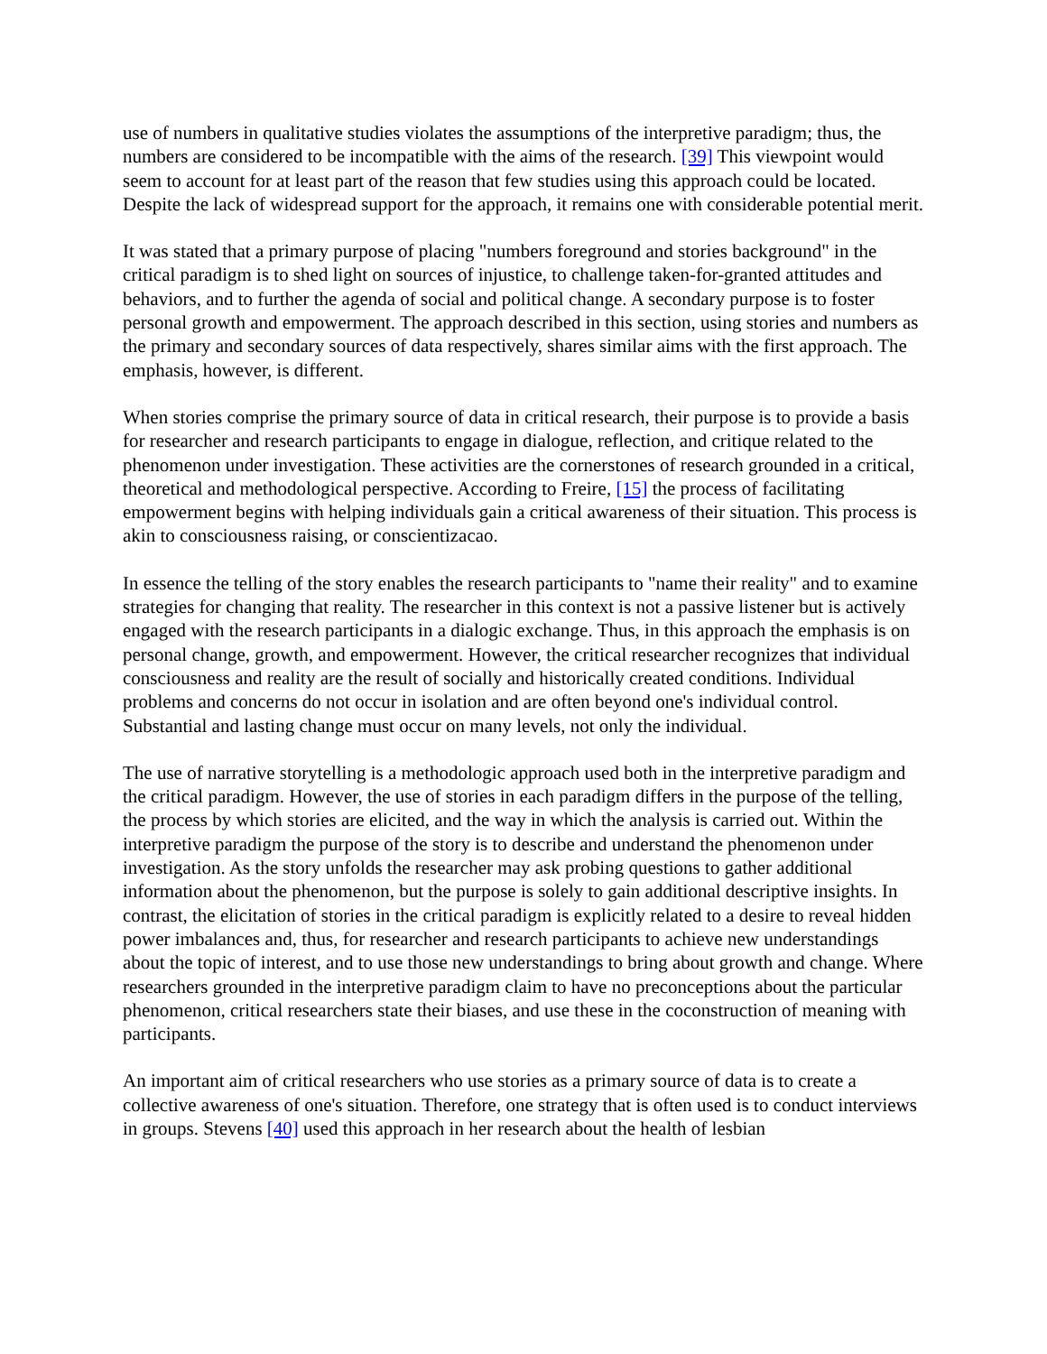use of numbers in qualitative studies violates the assumptions of the interpretive paradigm; thus, the numbers are considered to be incompatible with the aims of the research. [39] This viewpoint would seem to account for at least part of the reason that few studies using this approach could be located. Despite the lack of widespread support for the approach, it remains one with considerable potential merit.
It was stated that a primary purpose of placing "numbers foreground and stories background" in the critical paradigm is to shed light on sources of injustice, to challenge taken-for-granted attitudes and behaviors, and to further the agenda of social and political change. A secondary purpose is to foster personal growth and empowerment. The approach described in this section, using stories and numbers as the primary and secondary sources of data respectively, shares similar aims with the first approach. The emphasis, however, is different.
When stories comprise the primary source of data in critical research, their purpose is to provide a basis for researcher and research participants to engage in dialogue, reflection, and critique related to the phenomenon under investigation. These activities are the cornerstones of research grounded in a critical, theoretical and methodological perspective. According to Freire, [15] the process of facilitating empowerment begins with helping individuals gain a critical awareness of their situation. This process is akin to consciousness raising, or conscientizacao.
In essence the telling of the story enables the research participants to "name their reality" and to examine strategies for changing that reality. The researcher in this context is not a passive listener but is actively engaged with the research participants in a dialogic exchange. Thus, in this approach the emphasis is on personal change, growth, and empowerment. However, the critical researcher recognizes that individual consciousness and reality are the result of socially and historically created conditions. Individual problems and concerns do not occur in isolation and are often beyond one's individual control. Substantial and lasting change must occur on many levels, not only the individual.
The use of narrative storytelling is a methodologic approach used both in the interpretive paradigm and the critical paradigm. However, the use of stories in each paradigm differs in the purpose of the telling, the process by which stories are elicited, and the way in which the analysis is carried out. Within the interpretive paradigm the purpose of the story is to describe and understand the phenomenon under investigation. As the story unfolds the researcher may ask probing questions to gather additional information about the phenomenon, but the purpose is solely to gain additional descriptive insights. In contrast, the elicitation of stories in the critical paradigm is explicitly related to a desire to reveal hidden power imbalances and, thus, for researcher and research participants to achieve new understandings about the topic of interest, and to use those new understandings to bring about growth and change. Where researchers grounded in the interpretive paradigm claim to have no preconceptions about the particular phenomenon, critical researchers state their biases, and use these in the coconstruction of meaning with participants.
An important aim of critical researchers who use stories as a primary source of data is to create a collective awareness of one's situation. Therefore, one strategy that is often used is to conduct interviews in groups. Stevens [40] used this approach in her research about the health of lesbian